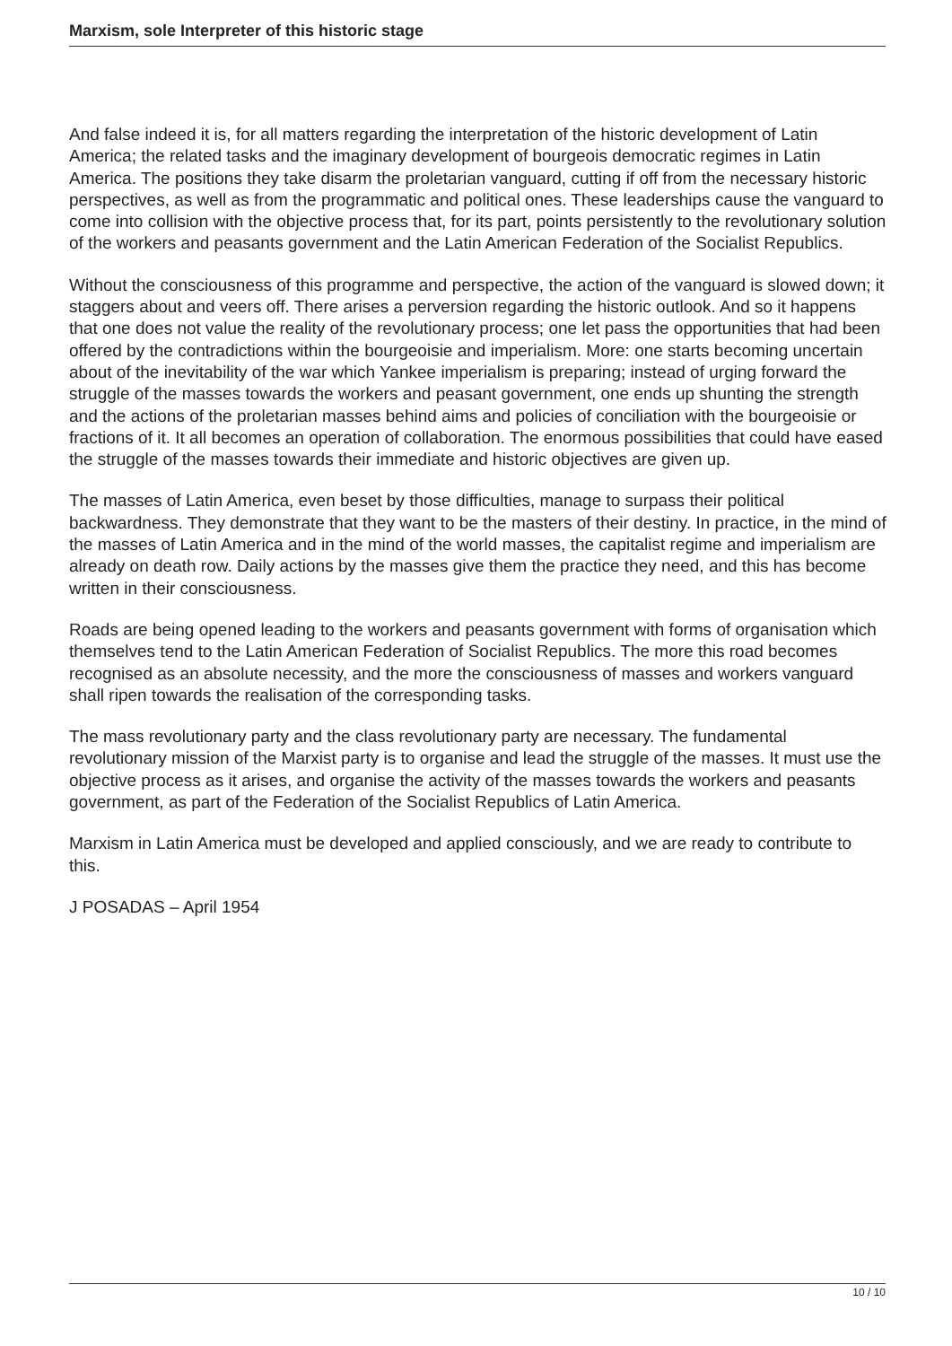Marxism, sole Interpreter of this historic stage
And false indeed it is, for all matters regarding the interpretation of the historic development of Latin America; the related tasks and the imaginary development of bourgeois democratic regimes in Latin America. The positions they take disarm the proletarian vanguard, cutting if off from the necessary historic perspectives, as well as from the programmatic and political ones. These leaderships cause the vanguard to come into collision with the objective process that, for its part, points persistently to the revolutionary solution of the workers and peasants government and the Latin American Federation of the Socialist Republics.
Without the consciousness of this programme and perspective, the action of the vanguard is slowed down; it staggers about and veers off. There arises a perversion regarding the historic outlook. And so it happens that one does not value the reality of the revolutionary process; one let pass the opportunities that had been offered by the contradictions within the bourgeoisie and imperialism. More: one starts becoming uncertain about of the inevitability of the war which Yankee imperialism is preparing; instead of urging forward the struggle of the masses towards the workers and peasant government, one ends up shunting the strength and the actions of the proletarian masses behind aims and policies of conciliation with the bourgeoisie or fractions of it. It all becomes an operation of collaboration. The enormous possibilities that could have eased the struggle of the masses towards their immediate and historic objectives are given up.
The masses of Latin America, even beset by those difficulties, manage to surpass their political backwardness. They demonstrate that they want to be the masters of their destiny. In practice, in the mind of the masses of Latin America and in the mind of the world masses, the capitalist regime and imperialism are already on death row. Daily actions by the masses give them the practice they need, and this has become written in their consciousness.
Roads are being opened leading to the workers and peasants government with forms of organisation which themselves tend to the Latin American Federation of Socialist Republics. The more this road becomes recognised as an absolute necessity, and the more the consciousness of masses and workers vanguard shall ripen towards the realisation of the corresponding tasks.
The mass revolutionary party and the class revolutionary party are necessary. The fundamental revolutionary mission of the Marxist party is to organise and lead the struggle of the masses. It must use the objective process as it arises, and organise the activity of the masses towards the workers and peasants government, as part of the Federation of the Socialist Republics of Latin America.
Marxism in Latin America must be developed and applied consciously, and we are ready to contribute to this.
J POSADAS – April 1954
10 / 10